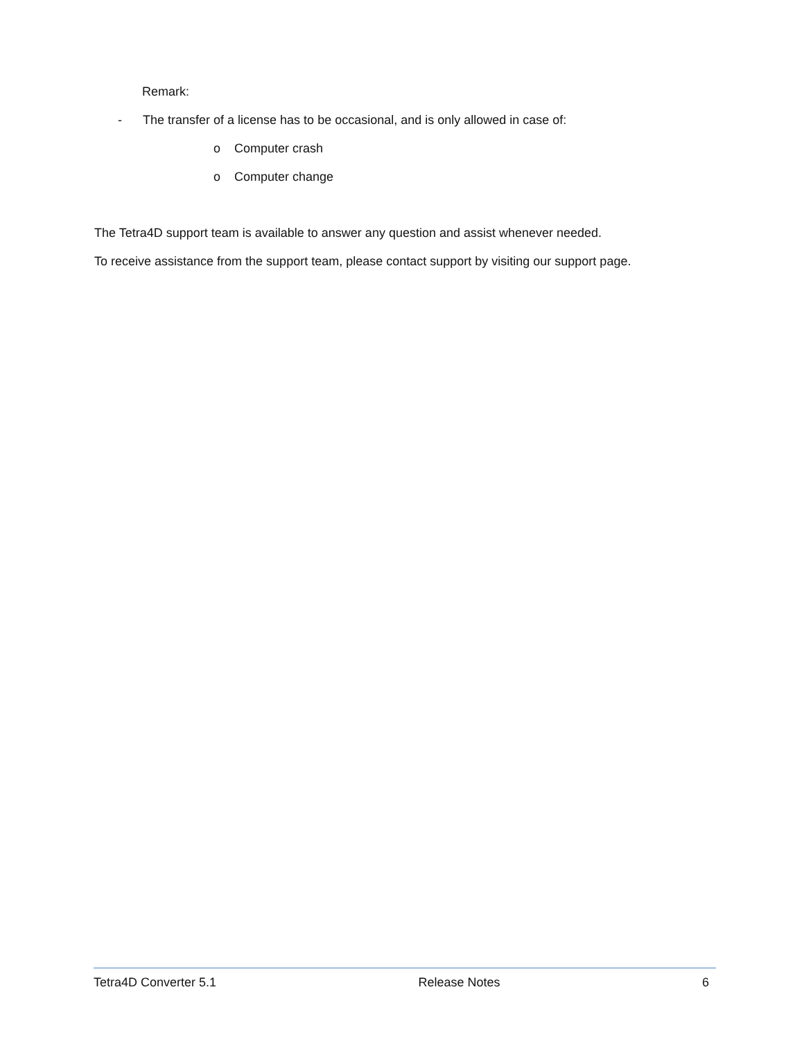Remark:
- The transfer of a license has to be occasional, and is only allowed in case of:
o Computer crash
o Computer change
The Tetra4D support team is available to answer any question and assist whenever needed.
To receive assistance from the support team, please contact support by visiting our support page.
Tetra4D Converter 5.1 Release Notes 6